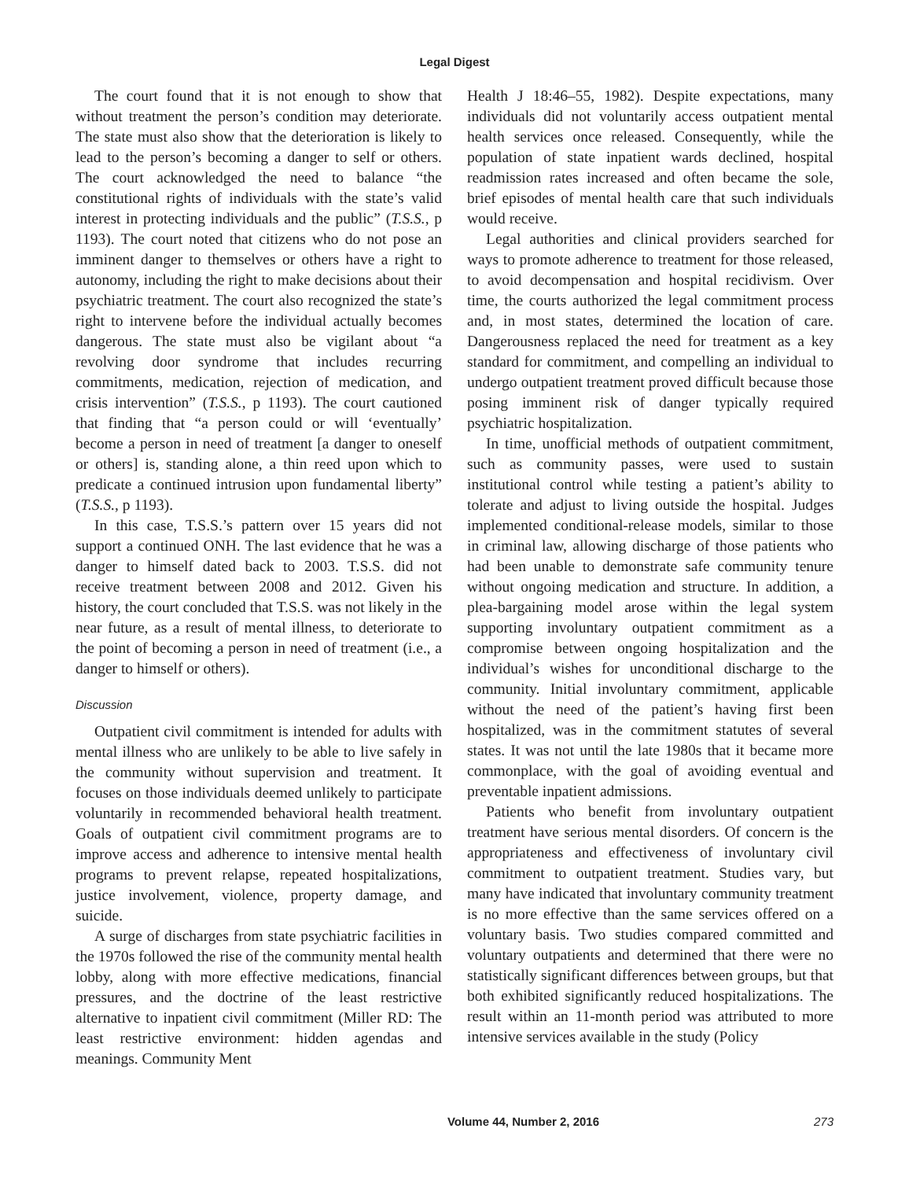Legal Digest
The court found that it is not enough to show that without treatment the person’s condition may deteriorate. The state must also show that the deterioration is likely to lead to the person’s becoming a danger to self or others. The court acknowledged the need to balance “the constitutional rights of individuals with the state’s valid interest in protecting individuals and the public” (T.S.S., p 1193). The court noted that citizens who do not pose an imminent danger to themselves or others have a right to autonomy, including the right to make decisions about their psychiatric treatment. The court also recognized the state’s right to intervene before the individual actually becomes dangerous. The state must also be vigilant about “a revolving door syndrome that includes recurring commitments, medication, rejection of medication, and crisis intervention” (T.S.S., p 1193). The court cautioned that finding that “a person could or will ‘eventually’ become a person in need of treatment [a danger to oneself or others] is, standing alone, a thin reed upon which to predicate a continued intrusion upon fundamental liberty” (T.S.S., p 1193).
In this case, T.S.S.’s pattern over 15 years did not support a continued ONH. The last evidence that he was a danger to himself dated back to 2003. T.S.S. did not receive treatment between 2008 and 2012. Given his history, the court concluded that T.S.S. was not likely in the near future, as a result of mental illness, to deteriorate to the point of becoming a person in need of treatment (i.e., a danger to himself or others).
Discussion
Outpatient civil commitment is intended for adults with mental illness who are unlikely to be able to live safely in the community without supervision and treatment. It focuses on those individuals deemed unlikely to participate voluntarily in recommended behavioral health treatment. Goals of outpatient civil commitment programs are to improve access and adherence to intensive mental health programs to prevent relapse, repeated hospitalizations, justice involvement, violence, property damage, and suicide.
A surge of discharges from state psychiatric facilities in the 1970s followed the rise of the community mental health lobby, along with more effective medications, financial pressures, and the doctrine of the least restrictive alternative to inpatient civil commitment (Miller RD: The least restrictive environment: hidden agendas and meanings. Community Ment
Health J 18:46–55, 1982). Despite expectations, many individuals did not voluntarily access outpatient mental health services once released. Consequently, while the population of state inpatient wards declined, hospital readmission rates increased and often became the sole, brief episodes of mental health care that such individuals would receive.
Legal authorities and clinical providers searched for ways to promote adherence to treatment for those released, to avoid decompensation and hospital recidivism. Over time, the courts authorized the legal commitment process and, in most states, determined the location of care. Dangerousness replaced the need for treatment as a key standard for commitment, and compelling an individual to undergo outpatient treatment proved difficult because those posing imminent risk of danger typically required psychiatric hospitalization.
In time, unofficial methods of outpatient commitment, such as community passes, were used to sustain institutional control while testing a patient’s ability to tolerate and adjust to living outside the hospital. Judges implemented conditional-release models, similar to those in criminal law, allowing discharge of those patients who had been unable to demonstrate safe community tenure without ongoing medication and structure. In addition, a plea-bargaining model arose within the legal system supporting involuntary outpatient commitment as a compromise between ongoing hospitalization and the individual’s wishes for unconditional discharge to the community. Initial involuntary commitment, applicable without the need of the patient’s having first been hospitalized, was in the commitment statutes of several states. It was not until the late 1980s that it became more commonplace, with the goal of avoiding eventual and preventable inpatient admissions.
Patients who benefit from involuntary outpatient treatment have serious mental disorders. Of concern is the appropriateness and effectiveness of involuntary civil commitment to outpatient treatment. Studies vary, but many have indicated that involuntary community treatment is no more effective than the same services offered on a voluntary basis. Two studies compared committed and voluntary outpatients and determined that there were no statistically significant differences between groups, but that both exhibited significantly reduced hospitalizations. The result within an 11-month period was attributed to more intensive services available in the study (Policy
Volume 44, Number 2, 2016 273